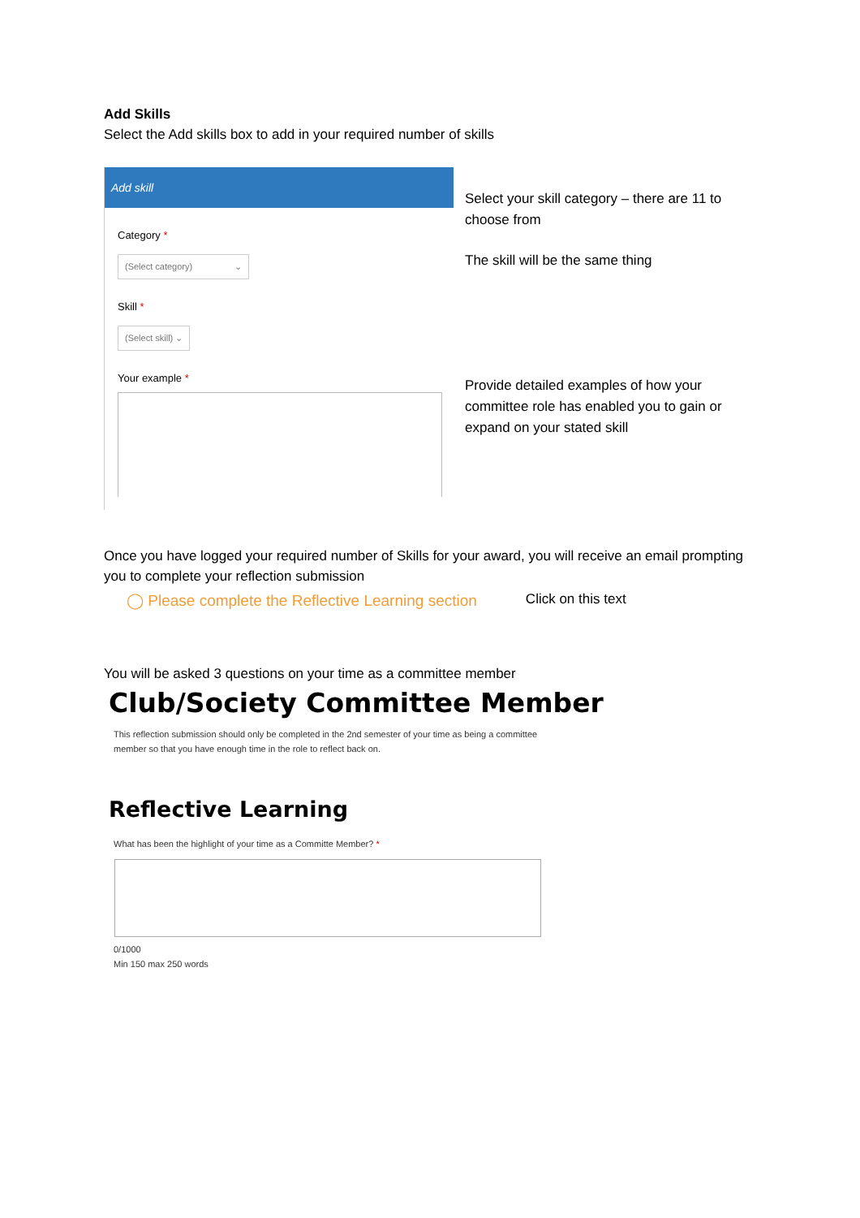Add Skills
Select the Add skills box to add in your required number of skills
Add skill
Category *
(Select category) ⌄
Skill *
(Select skill) ⌄
Your example *
Select your skill category – there are 11 to choose from
The skill will be the same thing
Provide detailed examples of how your committee role has enabled you to gain or expand on your stated skill
Once you have logged your required number of Skills for your award, you will receive an email prompting you to complete your reflection submission
◯ Please complete the Reflective Learning section Click on this text
You will be asked 3 questions on your time as a committee member
Club/Society Committee Member
This reflection submission should only be completed in the 2nd semester of your time as being a committee
member so that you have enough time in the role to reflect back on.
Reflective Learning
What has been the highlight of your time as a Committe Member? *
0/1000
Min 150 max 250 words